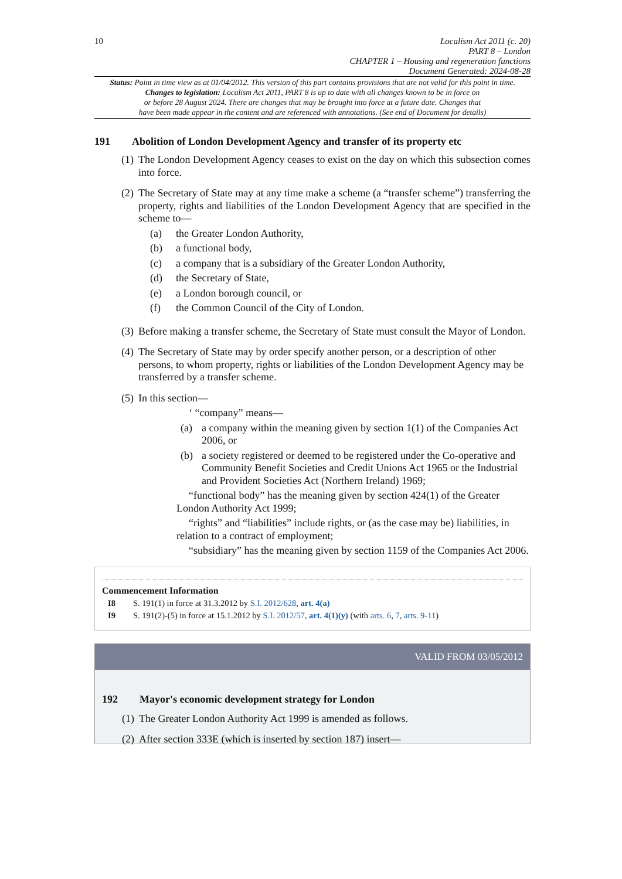10
Localism Act 2011 (c. 20)
PART 8 – London
CHAPTER 1 – Housing and regeneration functions
Document Generated: 2024-08-28
Status: Point in time view as at 01/04/2012. This version of this part contains provisions that are not valid for this point in time.
Changes to legislation: Localism Act 2011, PART 8 is up to date with all changes known to be in force on
or before 28 August 2024. There are changes that may be brought into force at a future date. Changes that
have been made appear in the content and are referenced with annotations. (See end of Document for details)
191 Abolition of London Development Agency and transfer of its property etc
(1) The London Development Agency ceases to exist on the day on which this subsection comes into force.
(2) The Secretary of State may at any time make a scheme (a “transfer scheme”) transferring the property, rights and liabilities of the London Development Agency that are specified in the scheme to—
(a) the Greater London Authority,
(b) a functional body,
(c) a company that is a subsidiary of the Greater London Authority,
(d) the Secretary of State,
(e) a London borough council, or
(f) the Common Council of the City of London.
(3) Before making a transfer scheme, the Secretary of State must consult the Mayor of London.
(4) The Secretary of State may by order specify another person, or a description of other persons, to whom property, rights or liabilities of the London Development Agency may be transferred by a transfer scheme.
(5) In this section—
‘ “company” means—
(a) a company within the meaning given by section 1(1) of the Companies Act 2006, or
(b) a society registered or deemed to be registered under the Co-operative and Community Benefit Societies and Credit Unions Act 1965 or the Industrial and Provident Societies Act (Northern Ireland) 1969;
“functional body” has the meaning given by section 424(1) of the Greater London Authority Act 1999;
“rights” and “liabilities” include rights, or (as the case may be) liabilities, in relation to a contract of employment;
“subsidiary” has the meaning given by section 1159 of the Companies Act 2006.
Commencement Information
I8 S. 191(1) in force at 31.3.2012 by S.I. 2012/628, art. 4(a)
I9 S. 191(2)-(5) in force at 15.1.2012 by S.I. 2012/57, art. 4(1)(y) (with arts. 6, 7, arts. 9-11)
VALID FROM 03/05/2012
192 Mayor's economic development strategy for London
(1) The Greater London Authority Act 1999 is amended as follows.
(2) After section 333E (which is inserted by section 187) insert—